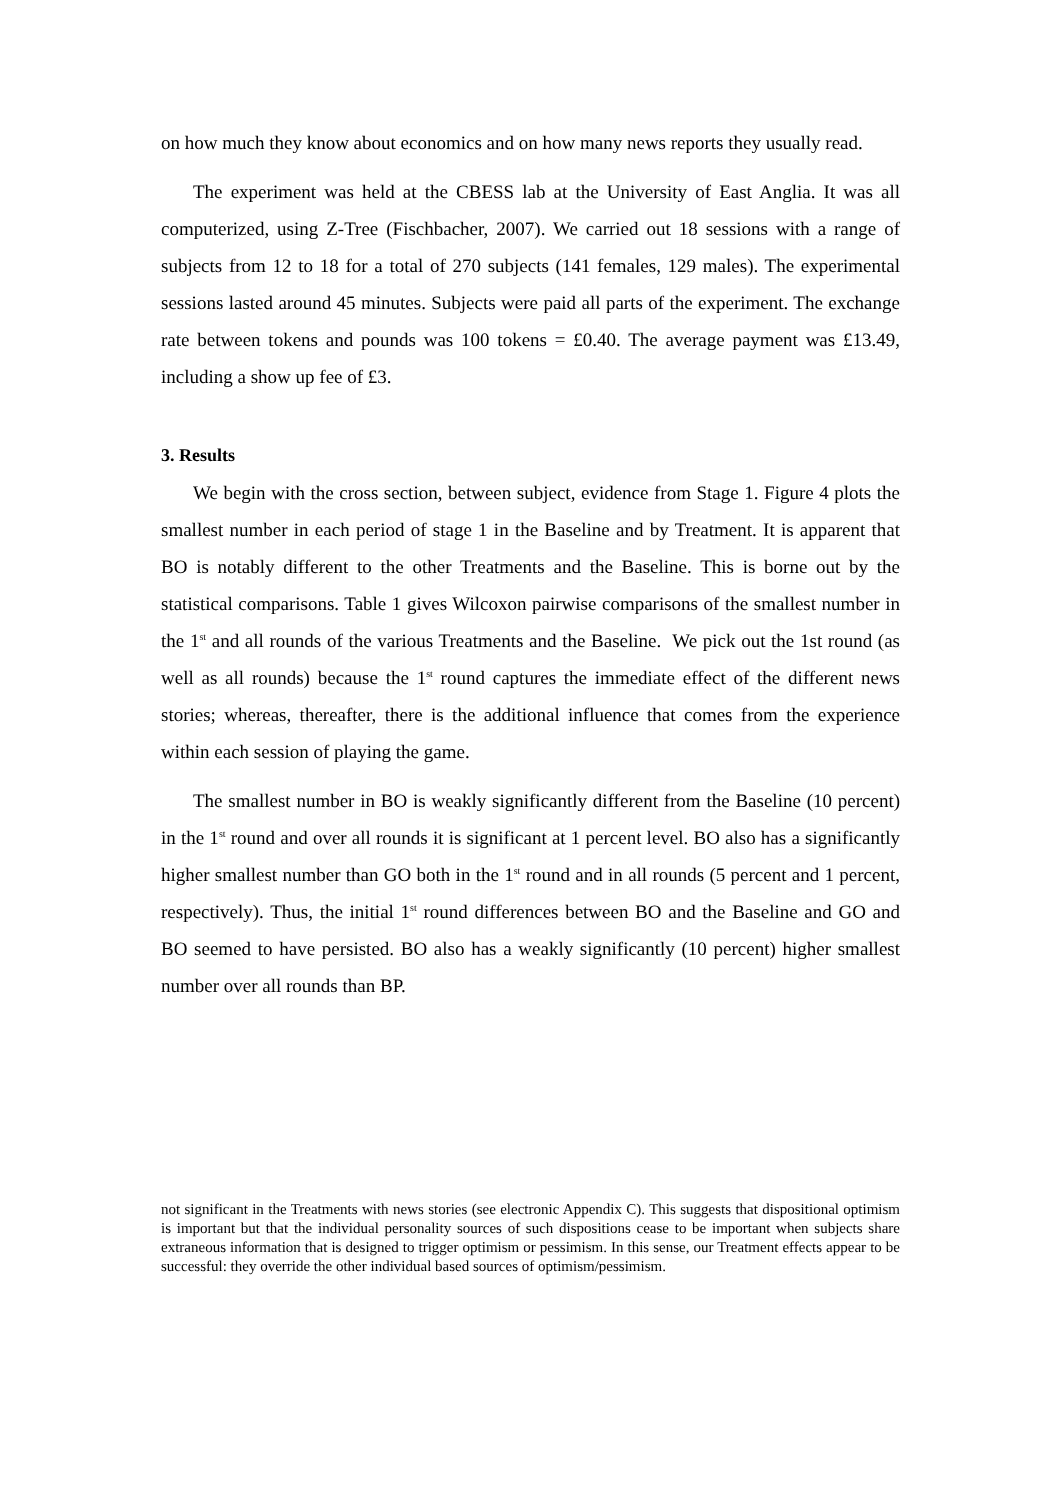on how much they know about economics and on how many news reports they usually read.
The experiment was held at the CBESS lab at the University of East Anglia. It was all computerized, using Z-Tree (Fischbacher, 2007). We carried out 18 sessions with a range of subjects from 12 to 18 for a total of 270 subjects (141 females, 129 males). The experimental sessions lasted around 45 minutes. Subjects were paid all parts of the experiment. The exchange rate between tokens and pounds was 100 tokens = £0.40. The average payment was £13.49, including a show up fee of £3.
3. Results
We begin with the cross section, between subject, evidence from Stage 1. Figure 4 plots the smallest number in each period of stage 1 in the Baseline and by Treatment. It is apparent that BO is notably different to the other Treatments and the Baseline. This is borne out by the statistical comparisons. Table 1 gives Wilcoxon pairwise comparisons of the smallest number in the 1<sup>st</sup> and all rounds of the various Treatments and the Baseline. We pick out the 1st round (as well as all rounds) because the 1<sup>st</sup> round captures the immediate effect of the different news stories; whereas, thereafter, there is the additional influence that comes from the experience within each session of playing the game.
The smallest number in BO is weakly significantly different from the Baseline (10 percent) in the 1<sup>st</sup> round and over all rounds it is significant at 1 percent level. BO also has a significantly higher smallest number than GO both in the 1<sup>st</sup> round and in all rounds (5 percent and 1 percent, respectively). Thus, the initial 1<sup>st</sup> round differences between BO and the Baseline and GO and BO seemed to have persisted. BO also has a weakly significantly (10 percent) higher smallest number over all rounds than BP.
not significant in the Treatments with news stories (see electronic Appendix C). This suggests that dispositional optimism is important but that the individual personality sources of such dispositions cease to be important when subjects share extraneous information that is designed to trigger optimism or pessimism. In this sense, our Treatment effects appear to be successful: they override the other individual based sources of optimism/pessimism.